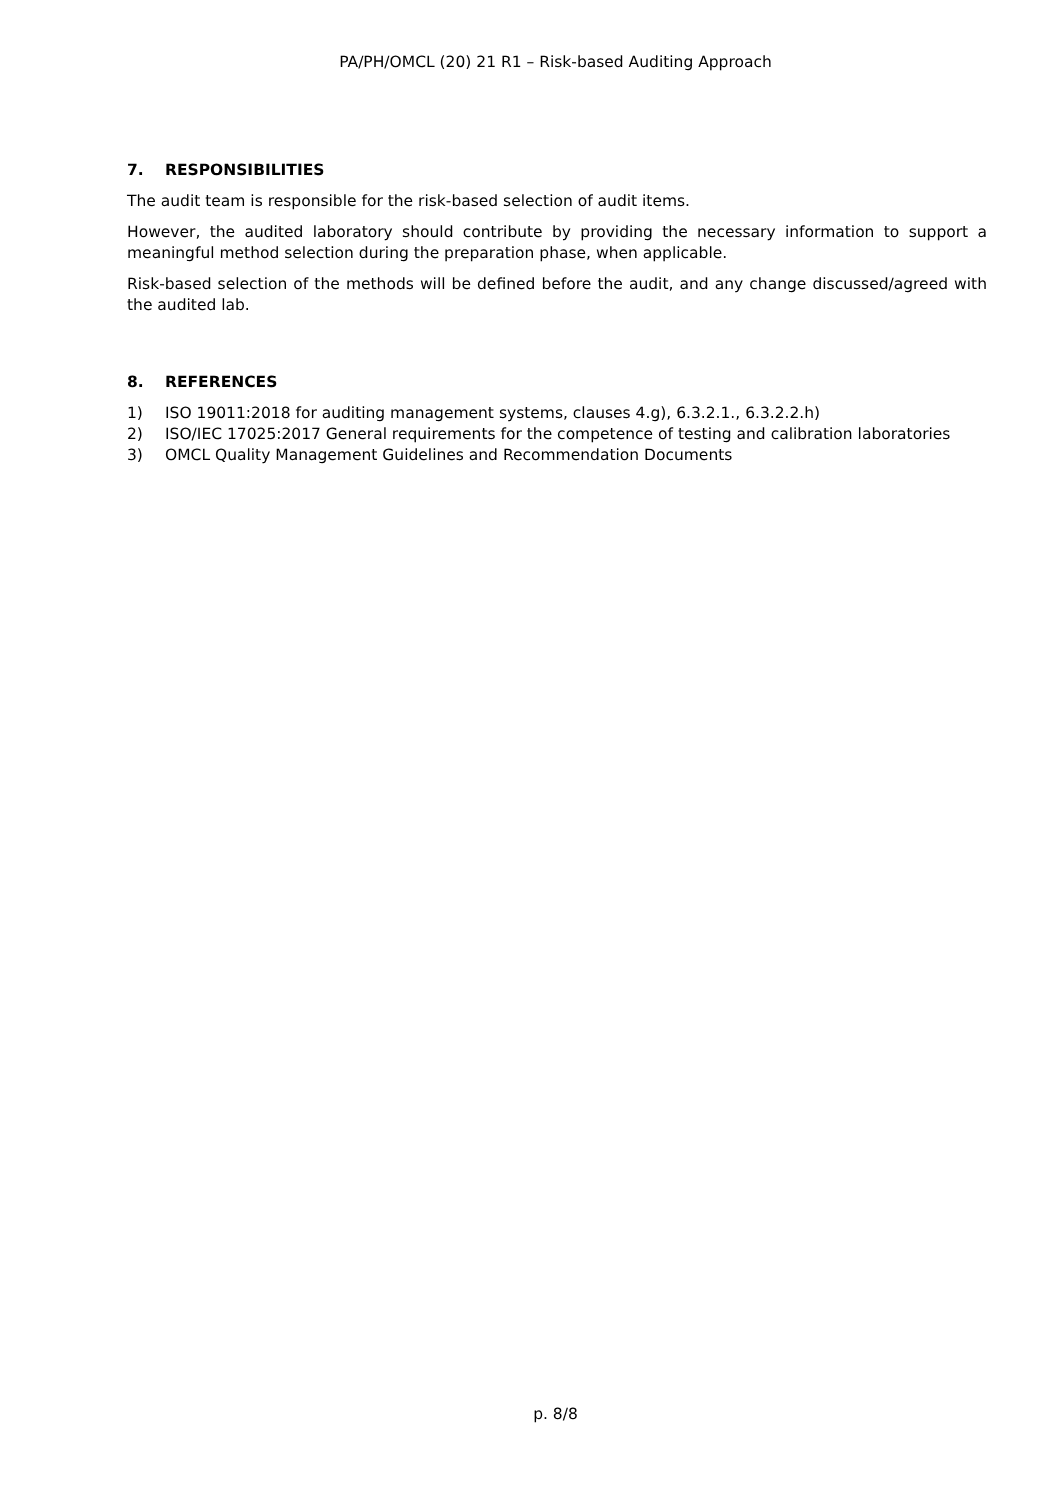PA/PH/OMCL (20) 21 R1 – Risk-based Auditing Approach
7. RESPONSIBILITIES
The audit team is responsible for the risk-based selection of audit items.
However, the audited laboratory should contribute by providing the necessary information to support a meaningful method selection during the preparation phase, when applicable.
Risk-based selection of the methods will be defined before the audit, and any change discussed/agreed with the audited lab.
8. REFERENCES
1) ISO 19011:2018 for auditing management systems, clauses 4.g), 6.3.2.1., 6.3.2.2.h)
2) ISO/IEC 17025:2017 General requirements for the competence of testing and calibration laboratories
3) OMCL Quality Management Guidelines and Recommendation Documents
p. 8/8